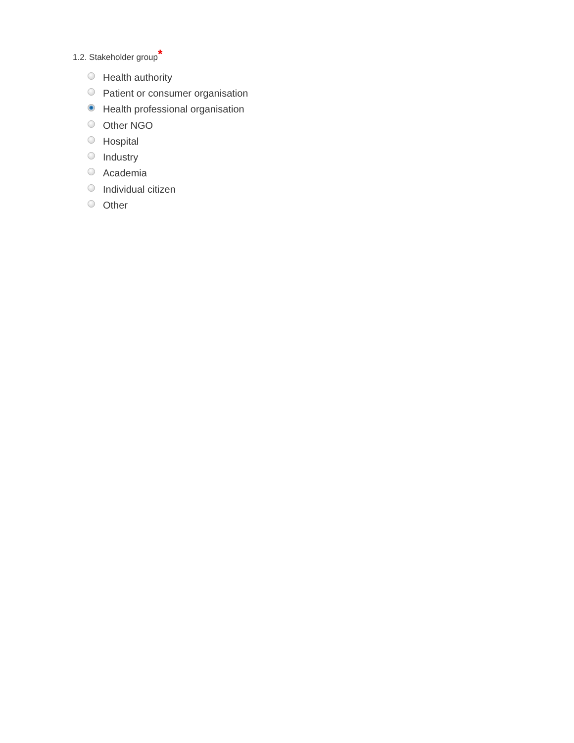1.2. Stakeholder group*
Health authority
Patient or consumer organisation
Health professional organisation
Other NGO
Hospital
Industry
Academia
Individual citizen
Other